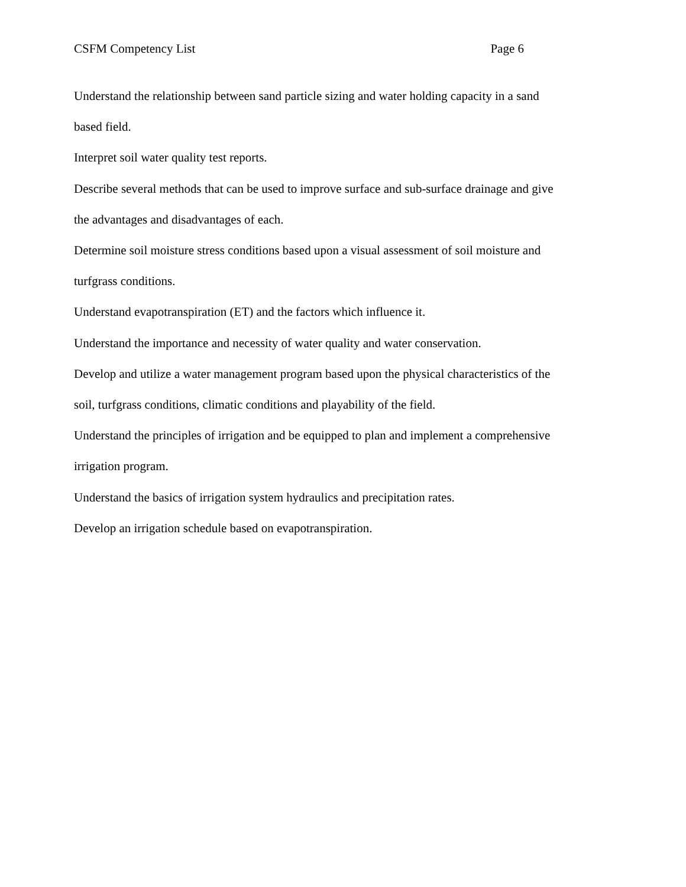CSFM Competency List Page 6
Understand the relationship between sand particle sizing and water holding capacity in a sand based field.
Interpret soil water quality test reports.
Describe several methods that can be used to improve surface and sub-surface drainage and give the advantages and disadvantages of each.
Determine soil moisture stress conditions based upon a visual assessment of soil moisture and turfgrass conditions.
Understand evapotranspiration (ET) and the factors which influence it.
Understand the importance and necessity of water quality and water conservation.
Develop and utilize a water management program based upon the physical characteristics of the soil, turfgrass conditions, climatic conditions and playability of the field.
Understand the principles of irrigation and be equipped to plan and implement a comprehensive irrigation program.
Understand the basics of irrigation system hydraulics and precipitation rates.
Develop an irrigation schedule based on evapotranspiration.